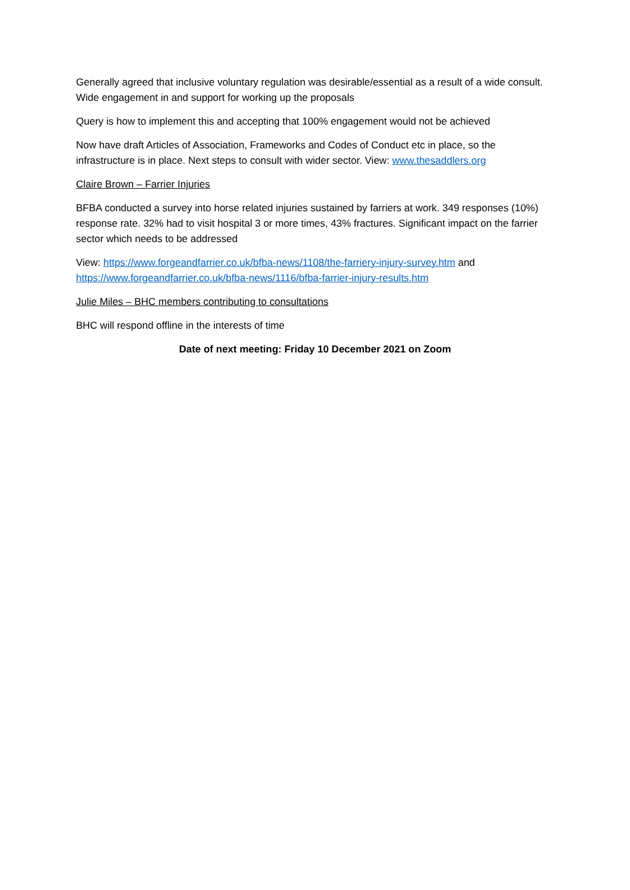Generally agreed that inclusive voluntary regulation was desirable/essential as a result of a wide consult. Wide engagement in and support for working up the proposals
Query is how to implement this and accepting that 100% engagement would not be achieved
Now have draft Articles of Association, Frameworks and Codes of Conduct etc in place, so the infrastructure is in place. Next steps to consult with wider sector. View: www.thesaddlers.org
Claire Brown – Farrier Injuries
BFBA conducted a survey into horse related injuries sustained by farriers at work. 349 responses (10%) response rate. 32% had to visit hospital 3 or more times, 43% fractures. Significant impact on the farrier sector which needs to be addressed
View: https://www.forgeandfarrier.co.uk/bfba-news/1108/the-farriery-injury-survey.htm and https://www.forgeandfarrier.co.uk/bfba-news/1116/bfba-farrier-injury-results.htm
Julie Miles – BHC members contributing to consultations
BHC will respond offline in the interests of time
Date of next meeting: Friday 10 December 2021 on Zoom